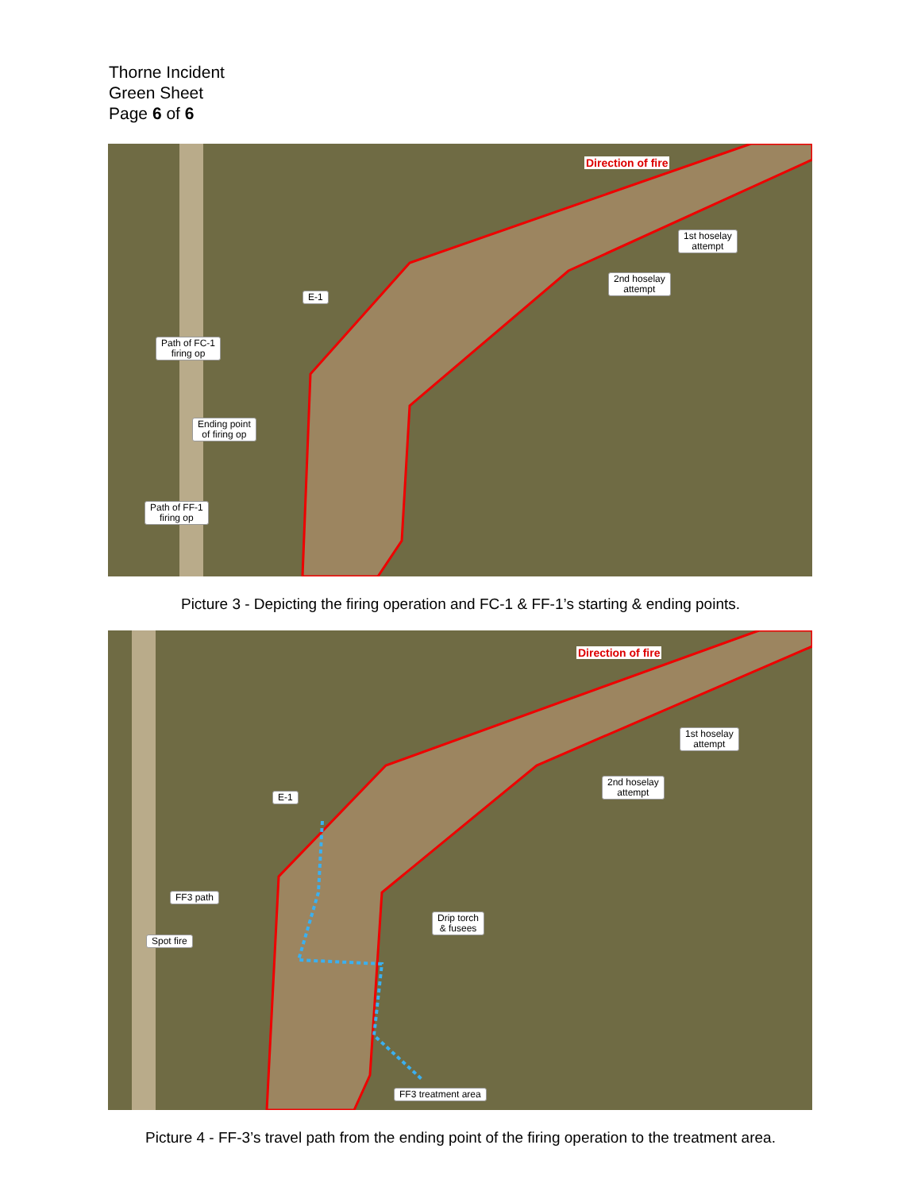Thorne Incident
Green Sheet
Page 6 of 6
Direction of fire
1st hoselay
attempt
2nd hoselay
attempt
E-1
Path of FC-1
firing op
Ending point
of firing op
Path of FF-1
firing op
Picture 3 - Depicting the firing operation and FC-1 & FF-1’s starting & ending points.
Direction of fire
1st hoselay
attempt
2nd hoselay
attempt
E-1
FF3 path
Spot fire
Drip torch
& fusees
FF3 treatment area
Picture 4 - FF-3’s travel path from the ending point of the firing operation to the treatment area.